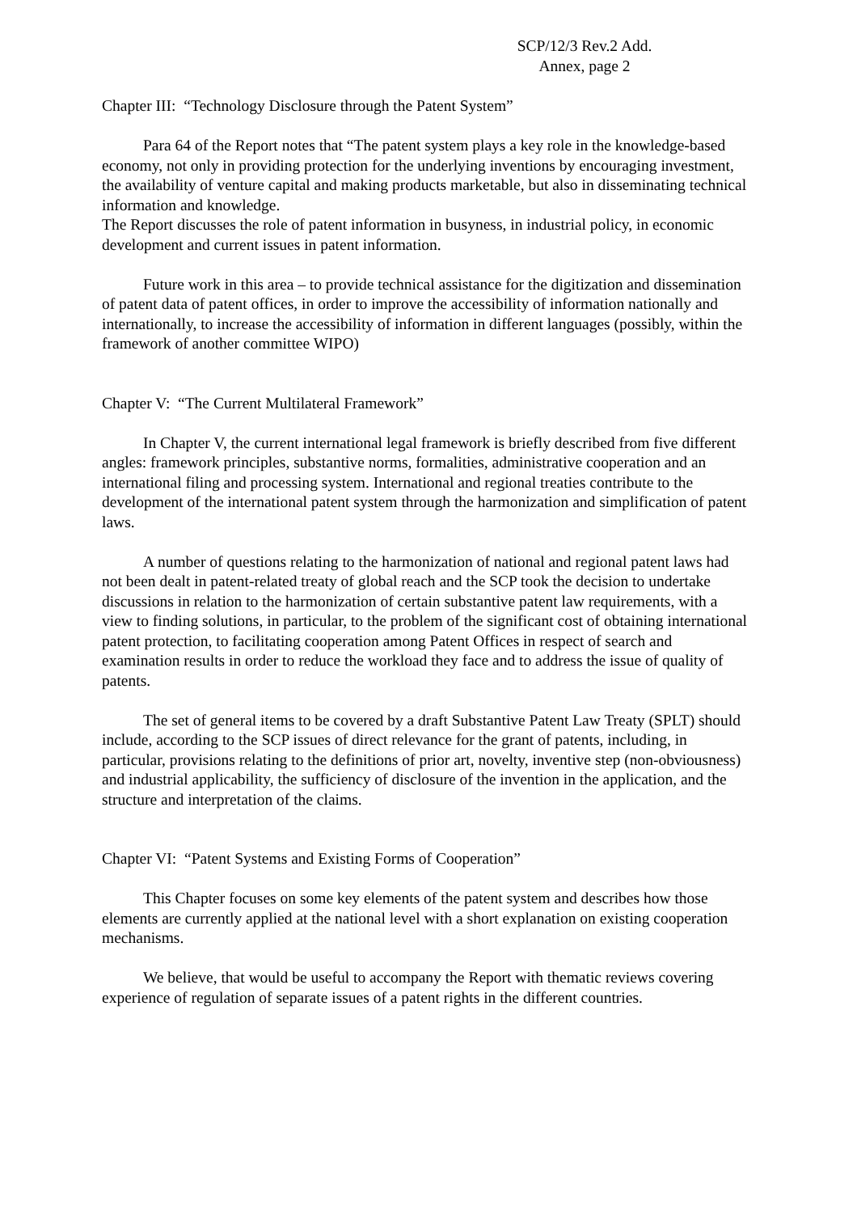SCP/12/3 Rev.2 Add.
Annex, page 2
Chapter III: “Technology Disclosure through the Patent System”
Para 64 of the Report notes that “The patent system plays a key role in the knowledge-based economy, not only in providing protection for the underlying inventions by encouraging investment, the availability of venture capital and making products marketable, but also in disseminating technical information and knowledge.
The Report discusses the role of patent information in busyness, in industrial policy, in economic development and current issues in patent information.
Future work in this area – to provide technical assistance for the digitization and dissemination of patent data of patent offices, in order to improve the accessibility of information nationally and internationally, to increase the accessibility of information in different languages (possibly, within the framework of another committee WIPO)
Chapter V: “The Current Multilateral Framework”
In Chapter V, the current international legal framework is briefly described from five different angles: framework principles, substantive norms, formalities, administrative cooperation and an international filing and processing system. International and regional treaties contribute to the development of the international patent system through the harmonization and simplification of patent laws.
A number of questions relating to the harmonization of national and regional patent laws had not been dealt in patent-related treaty of global reach and the SCP took the decision to undertake discussions in relation to the harmonization of certain substantive patent law requirements, with a view to finding solutions, in particular, to the problem of the significant cost of obtaining international patent protection, to facilitating cooperation among Patent Offices in respect of search and examination results in order to reduce the workload they face and to address the issue of quality of patents.
The set of general items to be covered by a draft Substantive Patent Law Treaty (SPLT) should include, according to the SCP issues of direct relevance for the grant of patents, including, in particular, provisions relating to the definitions of prior art, novelty, inventive step (non-obviousness) and industrial applicability, the sufficiency of disclosure of the invention in the application, and the structure and interpretation of the claims.
Chapter VI: “Patent Systems and Existing Forms of Cooperation”
This Chapter focuses on some key elements of the patent system and describes how those elements are currently applied at the national level with a short explanation on existing cooperation mechanisms.
We believe, that would be useful to accompany the Report with thematic reviews covering experience of regulation of separate issues of a patent rights in the different countries.